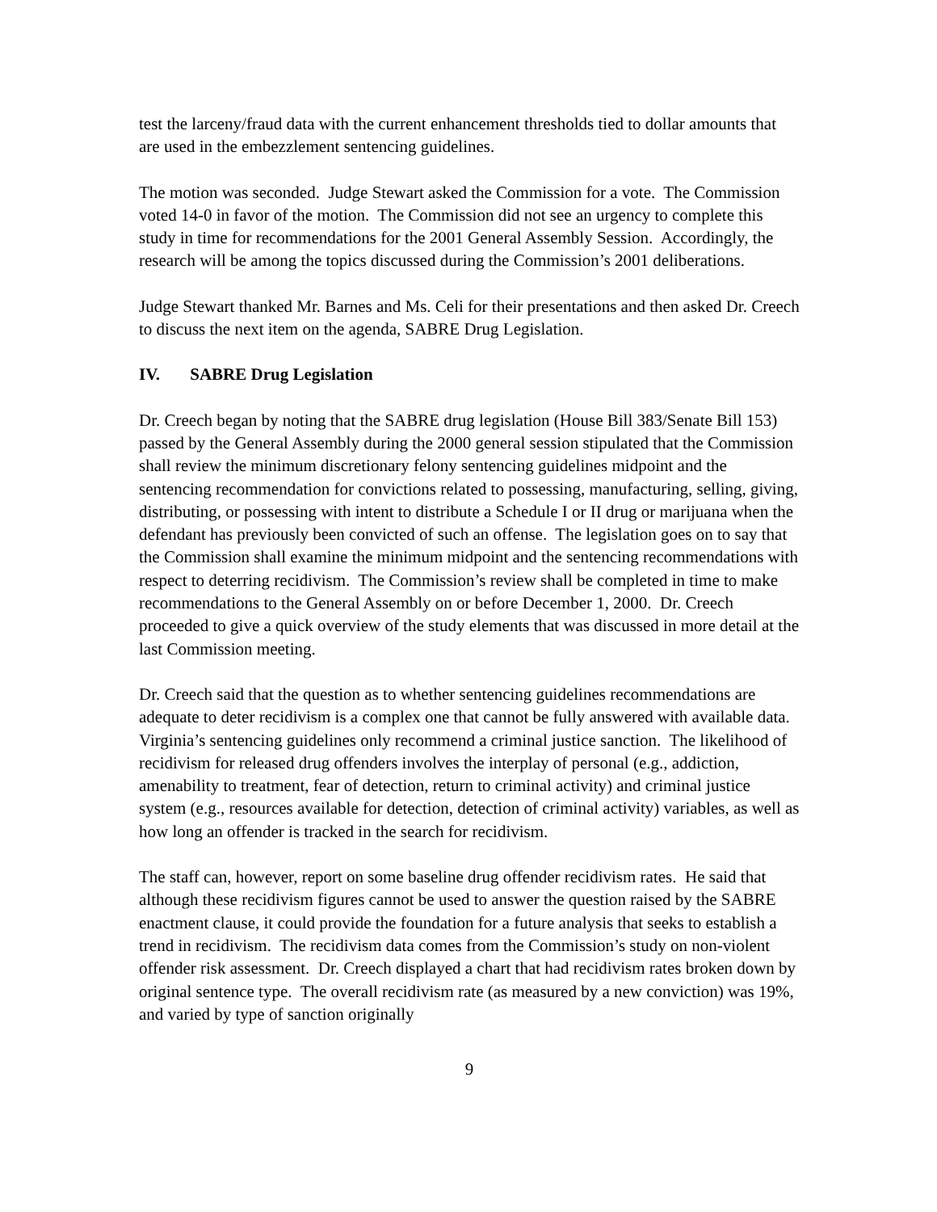test the larceny/fraud data with the current enhancement thresholds tied to dollar amounts that are used in the embezzlement sentencing guidelines.
The motion was seconded. Judge Stewart asked the Commission for a vote. The Commission voted 14-0 in favor of the motion. The Commission did not see an urgency to complete this study in time for recommendations for the 2001 General Assembly Session. Accordingly, the research will be among the topics discussed during the Commission’s 2001 deliberations.
Judge Stewart thanked Mr. Barnes and Ms. Celi for their presentations and then asked Dr. Creech to discuss the next item on the agenda, SABRE Drug Legislation.
IV. SABRE Drug Legislation
Dr. Creech began by noting that the SABRE drug legislation (House Bill 383/Senate Bill 153) passed by the General Assembly during the 2000 general session stipulated that the Commission shall review the minimum discretionary felony sentencing guidelines midpoint and the sentencing recommendation for convictions related to possessing, manufacturing, selling, giving, distributing, or possessing with intent to distribute a Schedule I or II drug or marijuana when the defendant has previously been convicted of such an offense. The legislation goes on to say that the Commission shall examine the minimum midpoint and the sentencing recommendations with respect to deterring recidivism. The Commission’s review shall be completed in time to make recommendations to the General Assembly on or before December 1, 2000. Dr. Creech proceeded to give a quick overview of the study elements that was discussed in more detail at the last Commission meeting.
Dr. Creech said that the question as to whether sentencing guidelines recommendations are adequate to deter recidivism is a complex one that cannot be fully answered with available data. Virginia’s sentencing guidelines only recommend a criminal justice sanction. The likelihood of recidivism for released drug offenders involves the interplay of personal (e.g., addiction, amenability to treatment, fear of detection, return to criminal activity) and criminal justice system (e.g., resources available for detection, detection of criminal activity) variables, as well as how long an offender is tracked in the search for recidivism.
The staff can, however, report on some baseline drug offender recidivism rates. He said that although these recidivism figures cannot be used to answer the question raised by the SABRE enactment clause, it could provide the foundation for a future analysis that seeks to establish a trend in recidivism. The recidivism data comes from the Commission’s study on non-violent offender risk assessment. Dr. Creech displayed a chart that had recidivism rates broken down by original sentence type. The overall recidivism rate (as measured by a new conviction) was 19%, and varied by type of sanction originally
9